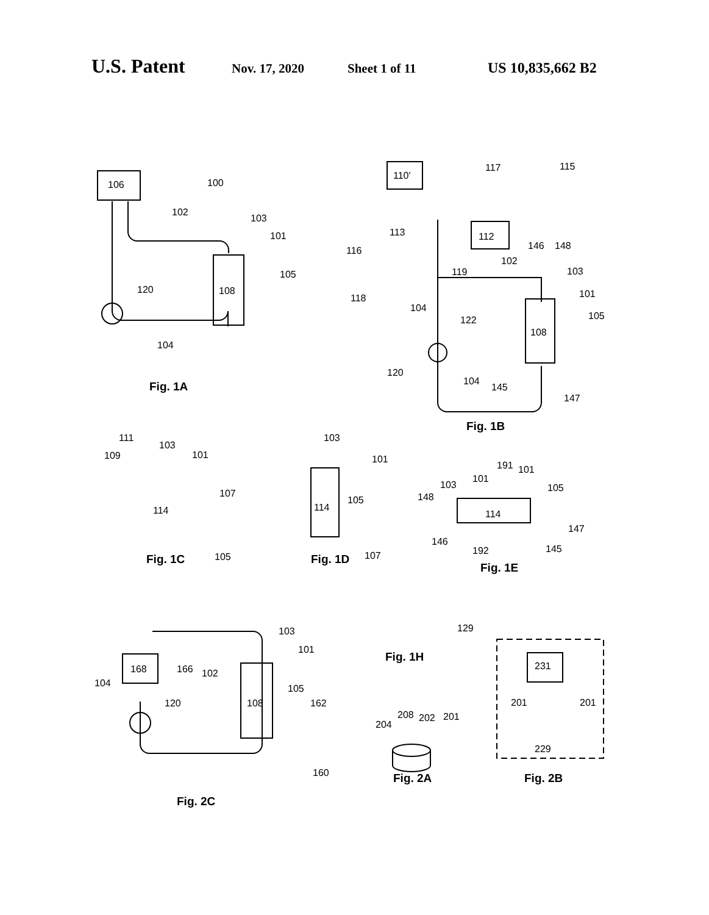U.S. Patent Nov. 17, 2020 Sheet 1 of 11 US 10,835,662 B2
106
100
102
103
101
105
120
108
104
Fig. 1A
110'
117
115
113
112
116
146
148
102
119
103
118
101
104
122
105
108
120
104
145
147
Fig. 1B
111
103
109
101
107
114
105
Fig. 1C
103
101
105
114
107
Fig. 1D
191
101
101
103
105
148
114
147
146
192
145
Fig. 1E
103
101
166
102
105
162
168
104
120
108
160
Fig. 2C
129
Fig. 1H
231
201
201
204
208
202
201
229
Fig. 2A
Fig. 2B